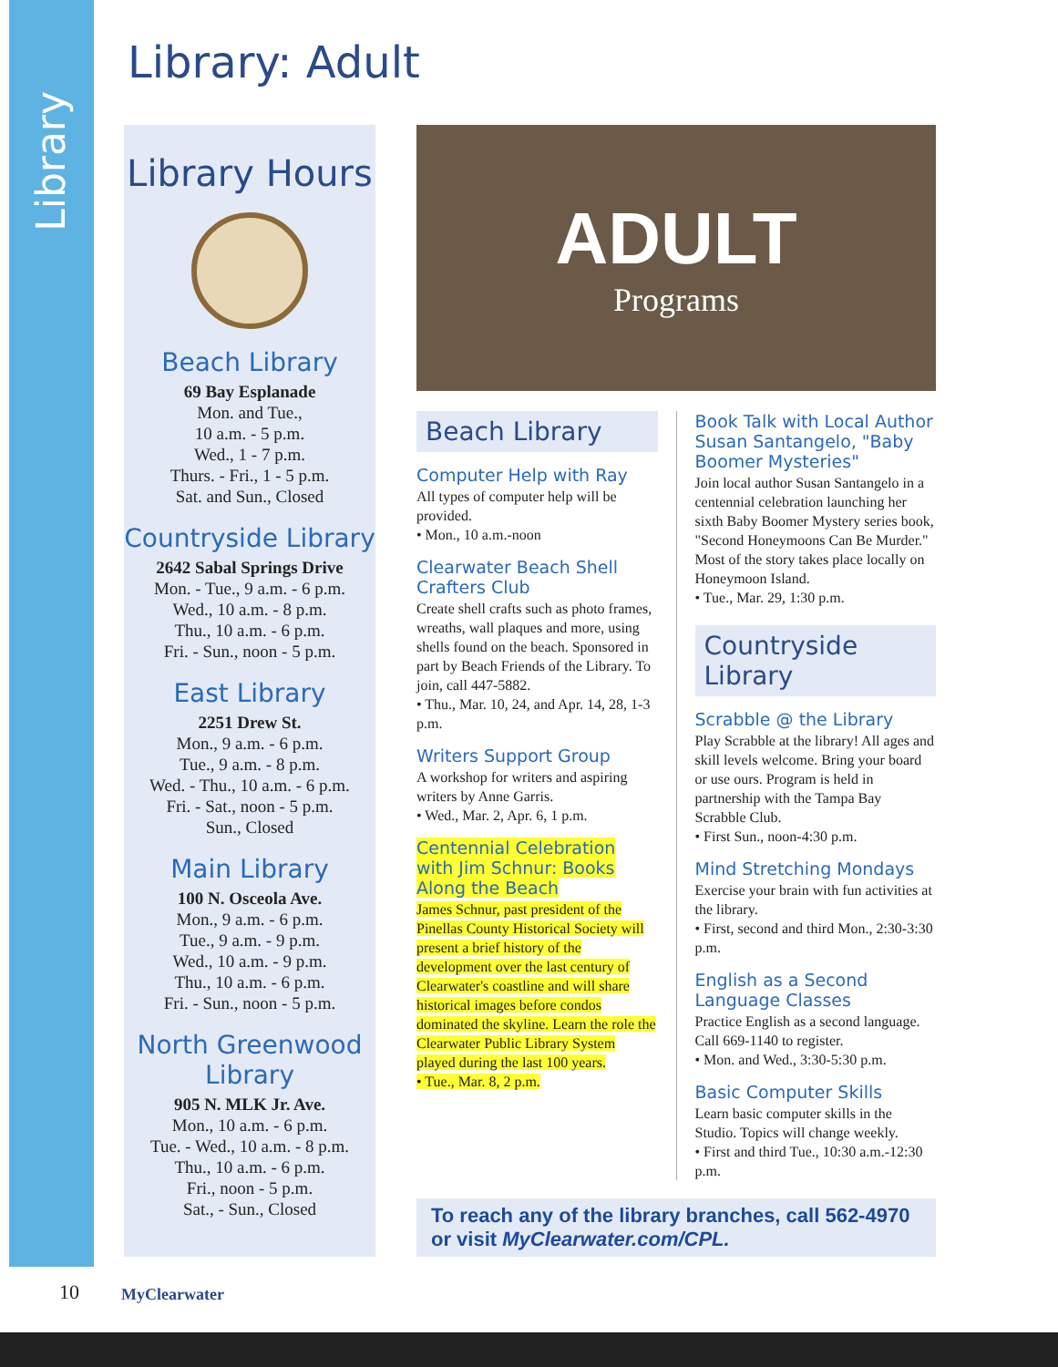Library
Library: Adult
Library Hours
Beach Library
69 Bay Esplanade
Mon. and Tue.,
10 a.m. - 5 p.m.
Wed., 1 - 7 p.m.
Thurs. - Fri., 1 - 5 p.m.
Sat. and Sun., Closed
Countryside Library
2642 Sabal Springs Drive
Mon. - Tue., 9 a.m. - 6 p.m.
Wed., 10 a.m. - 8 p.m.
Thu., 10 a.m. - 6 p.m.
Fri. - Sun., noon - 5 p.m.
East Library
2251 Drew St.
Mon., 9 a.m. - 6 p.m.
Tue., 9 a.m. - 8 p.m.
Wed. - Thu., 10 a.m. - 6 p.m.
Fri. - Sat., noon - 5 p.m.
Sun., Closed
Main Library
100 N. Osceola Ave.
Mon., 9 a.m. - 6 p.m.
Tue., 9 a.m. - 9 p.m.
Wed., 10 a.m. - 9 p.m.
Thu., 10 a.m. - 6 p.m.
Fri. - Sun., noon - 5 p.m.
North Greenwood Library
905 N. MLK Jr. Ave.
Mon., 10 a.m. - 6 p.m.
Tue. - Wed., 10 a.m. - 8 p.m.
Thu., 10 a.m. - 6 p.m.
Fri., noon - 5 p.m.
Sat., - Sun., Closed
ADULT
Programs
Beach Library
Computer Help with Ray
All types of computer help will be provided.
• Mon., 10 a.m.-noon
Clearwater Beach Shell Crafters Club
Create shell crafts such as photo frames, wreaths, wall plaques and more, using shells found on the beach. Sponsored in part by Beach Friends of the Library. To join, call 447-5882.
• Thu., Mar. 10, 24, and Apr. 14, 28, 1-3 p.m.
Writers Support Group
A workshop for writers and aspiring writers by Anne Garris.
• Wed., Mar. 2, Apr. 6, 1 p.m.
Centennial Celebration with Jim Schnur: Books Along the Beach
James Schnur, past president of the Pinellas County Historical Society will present a brief history of the development over the last century of Clearwater's coastline and will share historical images before condos dominated the skyline. Learn the role the Clearwater Public Library System played during the last 100 years.
• Tue., Mar. 8, 2 p.m.
Book Talk with Local Author Susan Santangelo, "Baby Boomer Mysteries"
Join local author Susan Santangelo in a centennial celebration launching her sixth Baby Boomer Mystery series book, "Second Honeymoons Can Be Murder." Most of the story takes place locally on Honeymoon Island.
• Tue., Mar. 29, 1:30 p.m.
Countryside Library
Scrabble @ the Library
Play Scrabble at the library! All ages and skill levels welcome. Bring your board or use ours. Program is held in partnership with the Tampa Bay Scrabble Club.
• First Sun., noon-4:30 p.m.
Mind Stretching Mondays
Exercise your brain with fun activities at the library.
• First, second and third Mon., 2:30-3:30 p.m.
English as a Second Language Classes
Practice English as a second language. Call 669-1140 to register.
• Mon. and Wed., 3:30-5:30 p.m.
Basic Computer Skills
Learn basic computer skills in the Studio. Topics will change weekly.
• First and third Tue., 10:30 a.m.-12:30 p.m.
To reach any of the library branches, call 562-4970
or visit MyClearwater.com/CPL.
10 MyClearwater